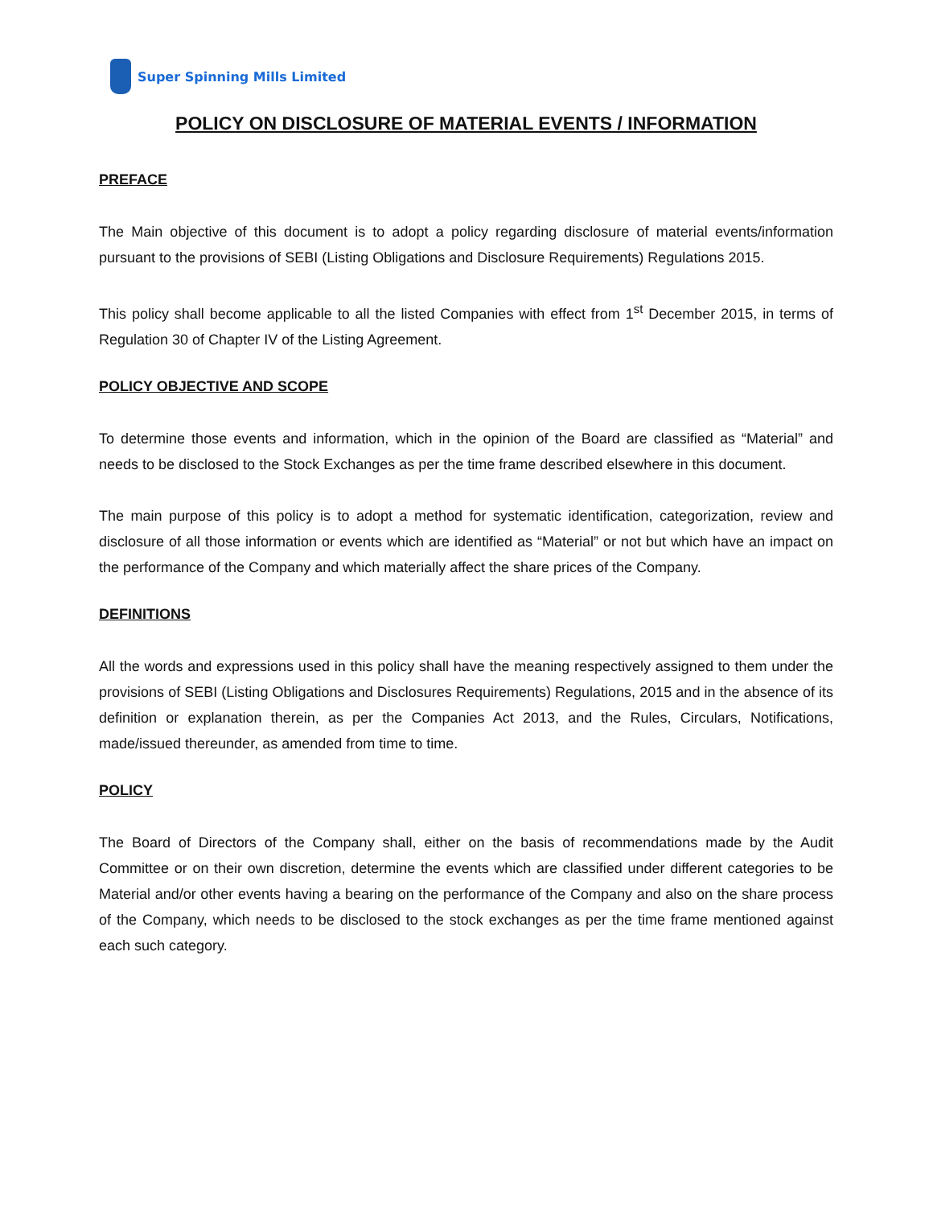Super Spinning Mills Limited
POLICY ON DISCLOSURE OF MATERIAL EVENTS / INFORMATION
PREFACE
The Main objective of this document is to adopt a policy regarding disclosure of material events/information pursuant to the provisions of SEBI (Listing Obligations and Disclosure Requirements) Regulations 2015.
This policy shall become applicable to all the listed Companies with effect from 1<sup>st</sup> December 2015, in terms of Regulation 30 of Chapter IV of the Listing Agreement.
POLICY OBJECTIVE AND SCOPE
To determine those events and information, which in the opinion of the Board are classified as “Material” and needs to be disclosed to the Stock Exchanges as per the time frame described elsewhere in this document.
The main purpose of this policy is to adopt a method for systematic identification, categorization, review and disclosure of all those information or events which are identified as “Material” or not but which have an impact on the performance of the Company and which materially affect the share prices of the Company.
DEFINITIONS
All the words and expressions used in this policy shall have the meaning respectively assigned to them under the provisions of SEBI (Listing Obligations and Disclosures Requirements) Regulations, 2015 and in the absence of its definition or explanation therein, as per the Companies Act 2013, and the Rules, Circulars, Notifications, made/issued thereunder, as amended from time to time.
POLICY
The Board of Directors of the Company shall, either on the basis of recommendations made by the Audit Committee or on their own discretion, determine the events which are classified under different categories to be Material and/or other events having a bearing on the performance of the Company and also on the share process of the Company, which needs to be disclosed to the stock exchanges as per the time frame mentioned against each such category.